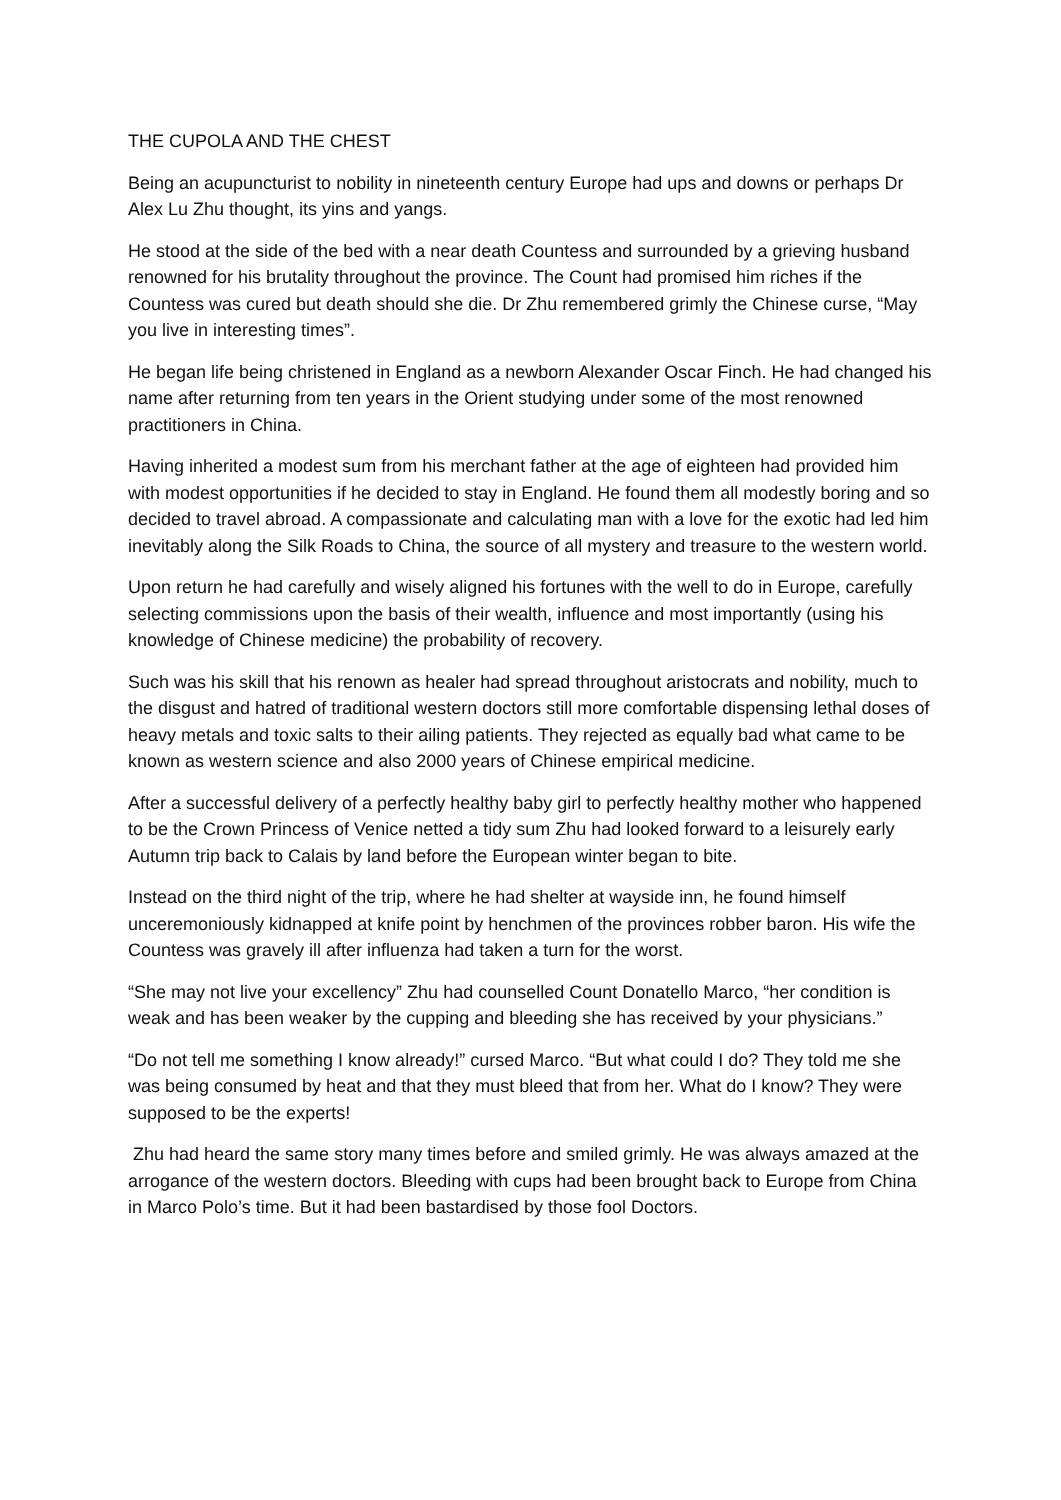THE CUPOLA AND THE CHEST
Being an acupuncturist to nobility in nineteenth century Europe had ups and downs or perhaps Dr Alex Lu Zhu thought, its yins and yangs.
He stood at the side of the bed with a near death Countess and surrounded by a grieving husband renowned for his brutality throughout the province. The Count had promised him riches if the Countess was cured but death should she die. Dr Zhu remembered grimly the Chinese curse, “May you live in interesting times”.
He began life being christened in England as a newborn Alexander Oscar Finch. He had changed his name after returning from ten years in the Orient studying under some of the most renowned practitioners in China.
Having inherited a modest sum from his merchant father at the age of eighteen had provided him with modest opportunities if he decided to stay in England. He found them all modestly boring and so decided to travel abroad. A compassionate and calculating man with a love for the exotic had led him inevitably along the Silk Roads to China, the source of all mystery and treasure to the western world.
Upon return he had carefully and wisely aligned his fortunes with the well to do in Europe, carefully selecting commissions upon the basis of their wealth, influence and most importantly (using his knowledge of Chinese medicine) the probability of recovery.
Such was his skill that his renown as healer had spread throughout aristocrats and nobility, much to the disgust and hatred of traditional western doctors still more comfortable dispensing lethal doses of heavy metals and toxic salts to their ailing patients. They rejected as equally bad what came to be known as western science and also 2000 years of Chinese empirical medicine.
After a successful delivery of a perfectly healthy baby girl to perfectly healthy mother who happened to be the Crown Princess of Venice netted a tidy sum Zhu had looked forward to a leisurely early Autumn trip back to Calais by land before the European winter began to bite.
Instead on the third night of the trip, where he had shelter at wayside inn, he found himself unceremoniously kidnapped at knife point by henchmen of the provinces robber baron. His wife the Countess was gravely ill after influenza had taken a turn for the worst.
“She may not live your excellency” Zhu had counselled Count Donatello Marco, “her condition is weak and has been weaker by the cupping and bleeding she has received by your physicians.”
“Do not tell me something I know already!” cursed Marco. “But what could I do? They told me she was being consumed by heat and that they must bleed that from her. What do I know? They were supposed to be the experts!
Zhu had heard the same story many times before and smiled grimly. He was always amazed at the arrogance of the western doctors. Bleeding with cups had been brought back to Europe from China in Marco Polo’s time. But it had been bastardised by those fool Doctors.